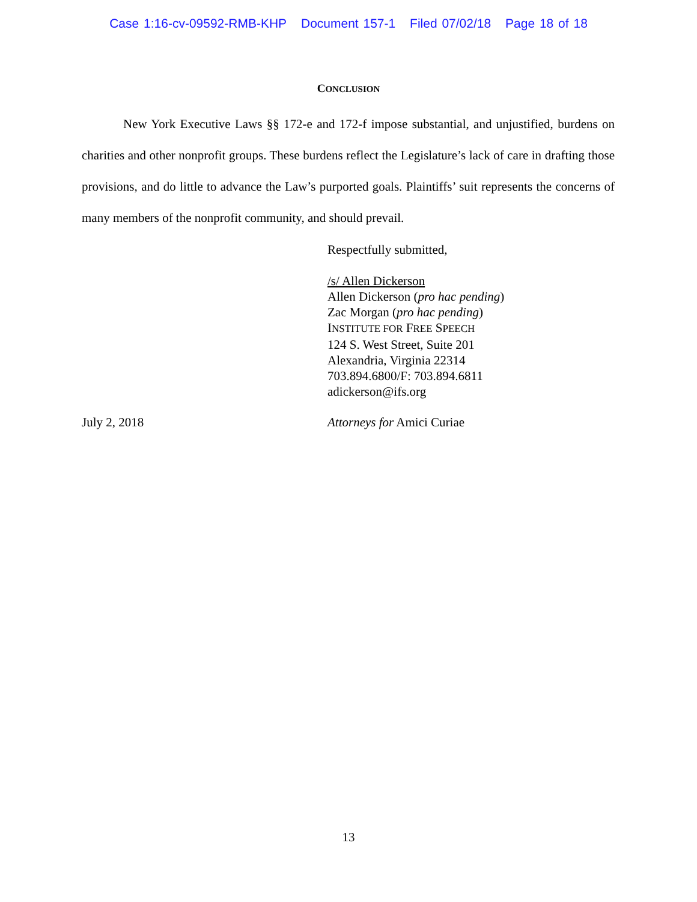Case 1:16-cv-09592-RMB-KHP Document 157-1 Filed 07/02/18 Page 18 of 18
CONCLUSION
New York Executive Laws §§ 172-e and 172-f impose substantial, and unjustified, burdens on charities and other nonprofit groups. These burdens reflect the Legislature’s lack of care in drafting those provisions, and do little to advance the Law’s purported goals. Plaintiffs’ suit represents the concerns of many members of the nonprofit community, and should prevail.
Respectfully submitted,
/s/ Allen Dickerson
Allen Dickerson (pro hac pending)
Zac Morgan (pro hac pending)
INSTITUTE FOR FREE SPEECH
124 S. West Street, Suite 201
Alexandria, Virginia 22314
703.894.6800/F: 703.894.6811
adickerson@ifs.org
July 2, 2018 Attorneys for Amici Curiae
13